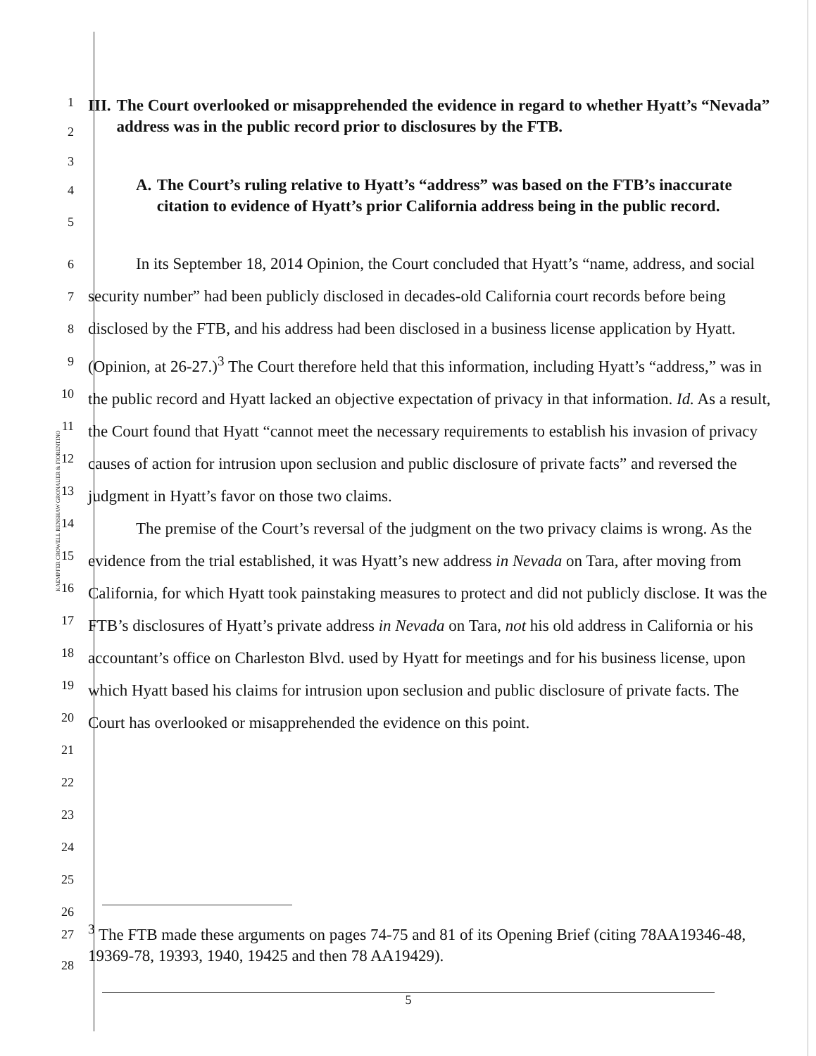KAEMPFER CROWELL RENSHAW GRONAUER & FIORENTINO
1
2
3
III. The Court overlooked or misapprehended the evidence in regard to whether Hyatt’s “Nevada” address was in the public record prior to disclosures by the FTB.
4
5
A. The Court’s ruling relative to Hyatt’s “address” was based on the FTB’s inaccurate citation to evidence of Hyatt’s prior California address being in the public record.
6
7
8
9
10
11
12
13
14
15
16
17
18
19
20
21
22
23
24
25
26
In its September 18, 2014 Opinion, the Court concluded that Hyatt’s “name, address, and social security number” had been publicly disclosed in decades-old California court records before being disclosed by the FTB, and his address had been disclosed in a business license application by Hyatt. (Opinion, at 26-27.)<sup>3</sup> The Court therefore held that this information, including Hyatt’s “address,” was in the public record and Hyatt lacked an objective expectation of privacy in that information. Id. As a result, the Court found that Hyatt “cannot meet the necessary requirements to establish his invasion of privacy causes of action for intrusion upon seclusion and public disclosure of private facts” and reversed the judgment in Hyatt’s favor on those two claims.
The premise of the Court’s reversal of the judgment on the two privacy claims is wrong. As the evidence from the trial established, it was Hyatt’s new address in Nevada on Tara, after moving from California, for which Hyatt took painstaking measures to protect and did not publicly disclose. It was the FTB’s disclosures of Hyatt’s private address in Nevada on Tara, not his old address in California or his accountant’s office on Charleston Blvd. used by Hyatt for meetings and for his business license, upon which Hyatt based his claims for intrusion upon seclusion and public disclosure of private facts. The Court has overlooked or misapprehended the evidence on this point.
27
28
<sup>3</sup> The FTB made these arguments on pages 74-75 and 81 of its Opening Brief (citing 78AA19346-48, 19369-78, 19393, 1940, 19425 and then 78 AA19429).
5